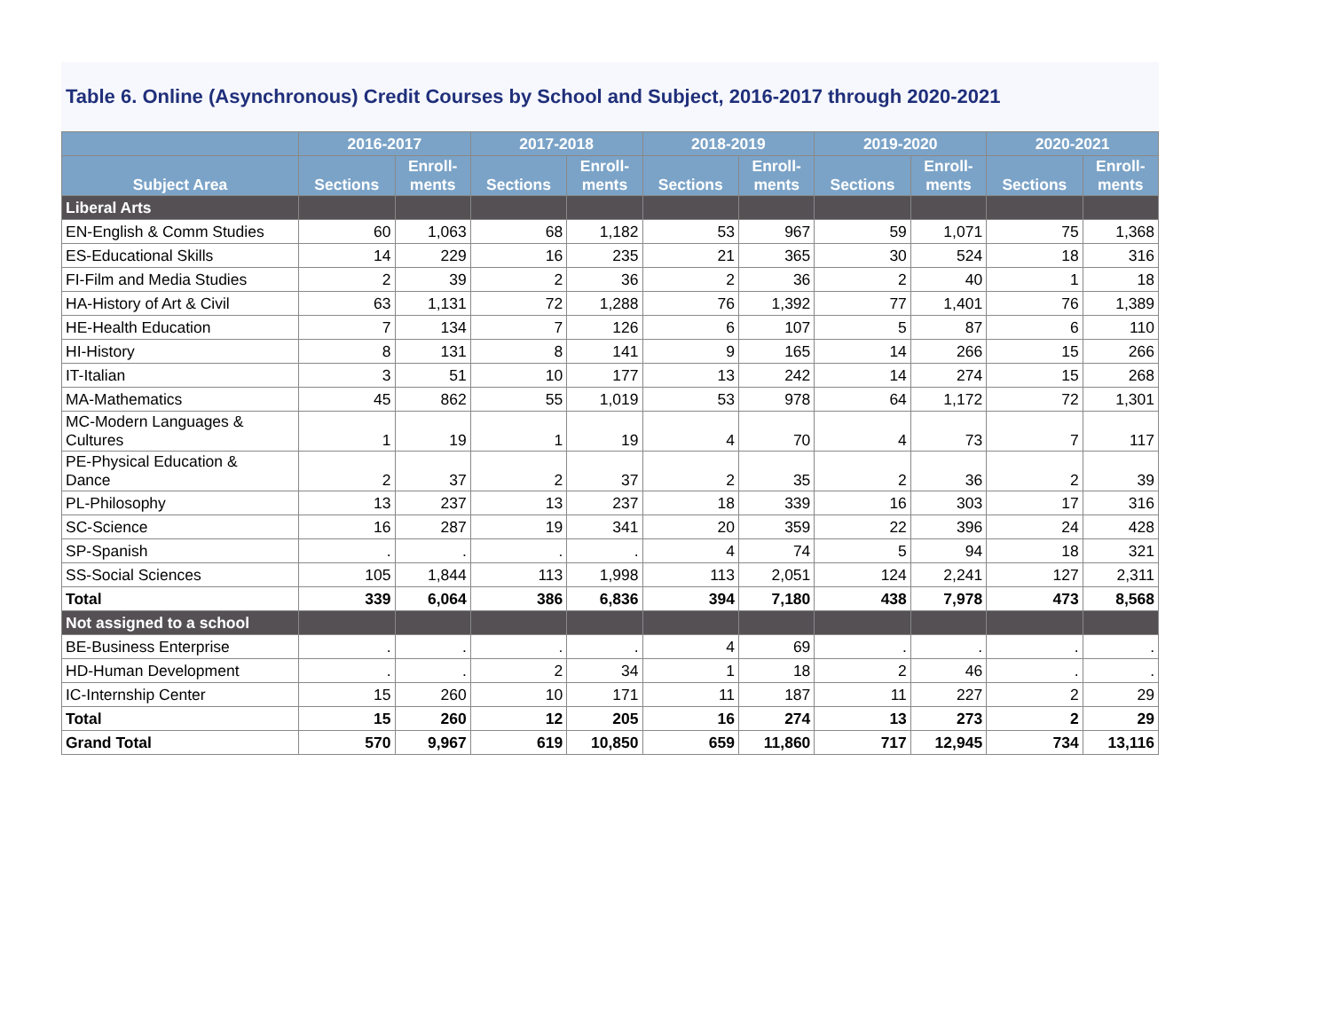Table 6. Online (Asynchronous) Credit Courses by School and Subject, 2016-2017 through 2020-2021
| | 2016-2017 | | 2017-2018 | | 2018-2019 | | 2019-2020 | | 2020-2021 | |
| --- | --- | --- | --- | --- | --- | --- | --- | --- | --- | --- |
| Subject Area | Sections | Enroll- ments | Sections | Enroll- ments | Sections | Enroll- ments | Sections | Enroll- ments | Sections | Enroll- ments |
| Liberal Arts | | | | | | | | | | |
| EN-English & Comm Studies | 60 | 1,063 | 68 | 1,182 | 53 | 967 | 59 | 1,071 | 75 | 1,368 |
| ES-Educational Skills | 14 | 229 | 16 | 235 | 21 | 365 | 30 | 524 | 18 | 316 |
| FI-Film and Media Studies | 2 | 39 | 2 | 36 | 2 | 36 | 2 | 40 | 1 | 18 |
| HA-History of Art & Civil | 63 | 1,131 | 72 | 1,288 | 76 | 1,392 | 77 | 1,401 | 76 | 1,389 |
| HE-Health Education | 7 | 134 | 7 | 126 | 6 | 107 | 5 | 87 | 6 | 110 |
| HI-History | 8 | 131 | 8 | 141 | 9 | 165 | 14 | 266 | 15 | 266 |
| IT-Italian | 3 | 51 | 10 | 177 | 13 | 242 | 14 | 274 | 15 | 268 |
| MA-Mathematics | 45 | 862 | 55 | 1,019 | 53 | 978 | 64 | 1,172 | 72 | 1,301 |
| MC-Modern Languages & Cultures | 1 | 19 | 1 | 19 | 4 | 70 | 4 | 73 | 7 | 117 |
| PE-Physical Education & Dance | 2 | 37 | 2 | 37 | 2 | 35 | 2 | 36 | 2 | 39 |
| PL-Philosophy | 13 | 237 | 13 | 237 | 18 | 339 | 16 | 303 | 17 | 316 |
| SC-Science | 16 | 287 | 19 | 341 | 20 | 359 | 22 | 396 | 24 | 428 |
| SP-Spanish | . | . | . | . | 4 | 74 | 5 | 94 | 18 | 321 |
| SS-Social Sciences | 105 | 1,844 | 113 | 1,998 | 113 | 2,051 | 124 | 2,241 | 127 | 2,311 |
| Total | 339 | 6,064 | 386 | 6,836 | 394 | 7,180 | 438 | 7,978 | 473 | 8,568 |
| Not assigned to a school | | | | | | | | | | |
| BE-Business Enterprise | . | . | . | . | 4 | 69 | . | . | . | . |
| HD-Human Development | . | . | 2 | 34 | 1 | 18 | 2 | 46 | . | . |
| IC-Internship Center | 15 | 260 | 10 | 171 | 11 | 187 | 11 | 227 | 2 | 29 |
| Total | 15 | 260 | 12 | 205 | 16 | 274 | 13 | 273 | 2 | 29 |
| Grand Total | 570 | 9,967 | 619 | 10,850 | 659 | 11,860 | 717 | 12,945 | 734 | 13,116 |